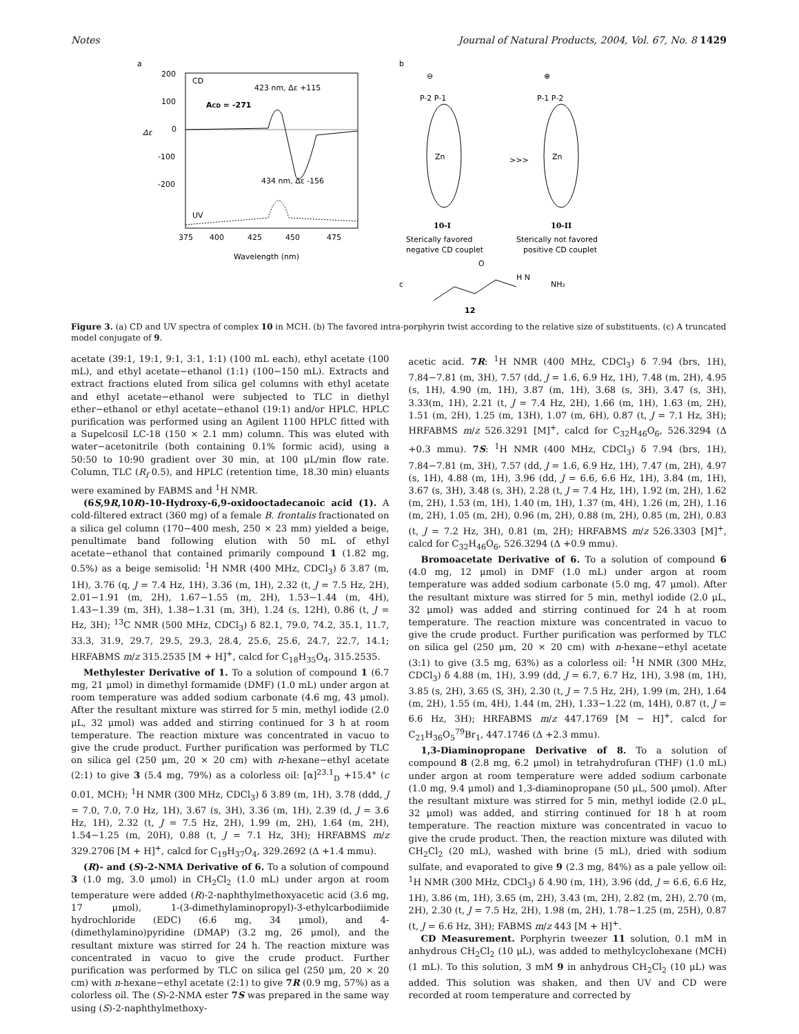Notes Journal of Natural Products, 2004, Vol. 67, No. 8 1429
a
200
100
0
-100
-200
Δε
CD
ACD = -271
423 nm, Δε +115
434 nm, Δε -156
UV
375
400
425
450
475
Wavelength (nm)
b
⊖
⊕
P-2 P-1
P-1 P-2
Zn
Zn
>>>
10-I
10-II
Sterically favored
negative CD couplet
Sterically not favored
positive CD couplet
c
NH₂
H N
O
12
Figure 3. (a) CD and UV spectra of complex 10 in MCH. (b) The favored intra-porphyrin twist according to the relative size of substituents. (c) A truncated model conjugate of 9.
acetate (39:1, 19:1, 9:1, 3:1, 1:1) (100 mL each), ethyl acetate (100 mL), and ethyl acetate−ethanol (1:1) (100−150 mL). Extracts and extract fractions eluted from silica gel columns with ethyl acetate and ethyl acetate−ethanol were subjected to TLC in diethyl ether−ethanol or ethyl acetate−ethanol (19:1) and/or HPLC. HPLC purification was performed using an Agilent 1100 HPLC fitted with a Supelcosil LC-18 (150 × 2.1 mm) column. This was eluted with water−acetonitrile (both containing 0.1% formic acid), using a 50:50 to 10:90 gradient over 30 min, at 100 μL/min flow rate. Column, TLC (R<sub>f</sub> 0.5), and HPLC (retention time, 18.30 min) eluants were examined by FABMS and <sup>1</sup>H NMR.
(6S,9R,10R)-10-Hydroxy-6,9-oxidooctadecanoic acid (1). A cold-filtered extract (360 mg) of a female B. frontalis fractionated on a silica gel column (170−400 mesh, 250 × 23 mm) yielded a beige, penultimate band following elution with 50 mL of ethyl acetate−ethanol that contained primarily compound 1 (1.82 mg, 0.5%) as a beige semisolid: <sup>1</sup>H NMR (400 MHz, CDCl<sub>3</sub>) δ 3.87 (m, 1H), 3.76 (q, J = 7.4 Hz, 1H), 3.36 (m, 1H), 2.32 (t, J = 7.5 Hz, 2H), 2.01−1.91 (m, 2H), 1.67−1.55 (m, 2H), 1.53−1.44 (m, 4H), 1.43−1.39 (m, 3H), 1.38−1.31 (m, 3H), 1.24 (s, 12H), 0.86 (t, J = Hz, 3H); <sup>13</sup>C NMR (500 MHz, CDCl<sub>3</sub>) δ 82.1, 79.0, 74.2, 35.1, 11.7, 33.3, 31.9, 29.7, 29.5, 29.3, 28.4, 25.6, 25.6, 24.7, 22.7, 14.1; HRFABMS m/z 315.2535 [M + H]<sup>+</sup>, calcd for C<sub>18</sub>H<sub>35</sub>O<sub>4</sub>, 315.2535.
Methylester Derivative of 1. To a solution of compound 1 (6.7 mg, 21 μmol) in dimethyl formamide (DMF) (1.0 mL) under argon at room temperature was added sodium carbonate (4.6 mg, 43 μmol). After the resultant mixture was stirred for 5 min, methyl iodide (2.0 μL, 32 μmol) was added and stirring continued for 3 h at room temperature. The reaction mixture was concentrated in vacuo to give the crude product. Further purification was performed by TLC on silica gel (250 μm, 20 × 20 cm) with n-hexane−ethyl acetate (2:1) to give 3 (5.4 mg, 79%) as a colorless oil: [α]<sup>23.1</sup><sub>D</sub> +15.4° (c 0.01, MCH); <sup>1</sup>H NMR (300 MHz, CDCl<sub>3</sub>) δ 3.89 (m, 1H), 3.78 (ddd, J = 7.0, 7.0, 7.0 Hz, 1H), 3.67 (s, 3H), 3.36 (m, 1H), 2.39 (d, J = 3.6 Hz, 1H), 2.32 (t, J = 7.5 Hz, 2H), 1.99 (m, 2H), 1.64 (m, 2H), 1.54−1.25 (m, 20H), 0.88 (t, J = 7.1 Hz, 3H); HRFABMS m/z 329.2706 [M + H]<sup>+</sup>, calcd for C<sub>19</sub>H<sub>37</sub>O<sub>4</sub>, 329.2692 (Δ +1.4 mmu).
(R)- and (S)-2-NMA Derivative of 6. To a solution of compound 3 (1.0 mg, 3.0 μmol) in CH<sub>2</sub>Cl<sub>2</sub> (1.0 mL) under argon at room temperature were added (R)-2-naphthylmethoxyacetic acid (3.6 mg, 17 μmol), 1-(3-dimethylaminopropyl)-3-ethylcarbodiimide hydrochloride (EDC) (6.6 mg, 34 μmol), and 4-(dimethylamino)pyridine (DMAP) (3.2 mg, 26 μmol), and the resultant mixture was stirred for 24 h. The reaction mixture was concentrated in vacuo to give the crude product. Further purification was performed by TLC on silica gel (250 μm, 20 × 20 cm) with n-hexane−ethyl acetate (2:1) to give 7R (0.9 mg, 57%) as a colorless oil. The (S)-2-NMA ester 7S was prepared in the same way using (S)-2-naphthylmethoxy-
acetic acid. 7R: <sup>1</sup>H NMR (400 MHz, CDCl<sub>3</sub>) δ 7.94 (brs, 1H), 7.84−7.81 (m, 3H), 7.57 (dd, J = 1.6, 6.9 Hz, 1H), 7.48 (m, 2H), 4.95 (s, 1H), 4.90 (m, 1H), 3.87 (m, 1H), 3.68 (s, 3H), 3.47 (s, 3H), 3.33(m, 1H), 2.21 (t, J = 7.4 Hz, 2H), 1.66 (m, 1H), 1.63 (m, 2H), 1.51 (m, 2H), 1.25 (m, 13H), 1.07 (m, 6H), 0.87 (t, J = 7.1 Hz, 3H); HRFABMS m/z 526.3291 [M]<sup>+</sup>, calcd for C<sub>32</sub>H<sub>46</sub>O<sub>6</sub>, 526.3294 (Δ +0.3 mmu). 7S: <sup>1</sup>H NMR (400 MHz, CDCl<sub>3</sub>) δ 7.94 (brs, 1H), 7.84−7.81 (m, 3H), 7.57 (dd, J = 1.6, 6.9 Hz, 1H), 7.47 (m, 2H), 4.97 (s, 1H), 4.88 (m, 1H), 3.96 (dd, J = 6.6, 6.6 Hz, 1H), 3.84 (m, 1H), 3.67 (s, 3H), 3.48 (s, 3H), 2.28 (t, J = 7.4 Hz, 1H), 1.92 (m, 2H), 1.62 (m, 2H), 1.53 (m, 1H), 1.40 (m, 1H), 1.37 (m, 4H), 1.26 (m, 2H), 1.16 (m, 2H), 1.05 (m, 2H), 0.96 (m, 2H), 0.88 (m, 2H), 0.85 (m, 2H), 0.83 (t, J = 7.2 Hz, 3H), 0.81 (m, 2H); HRFABMS m/z 526.3303 [M]<sup>+</sup>, calcd for C<sub>32</sub>H<sub>46</sub>O<sub>6</sub>, 526.3294 (Δ +0.9 mmu).
Bromoacetate Derivative of 6. To a solution of compound 6 (4.0 mg, 12 μmol) in DMF (1.0 mL) under argon at room temperature was added sodium carbonate (5.0 mg, 47 μmol). After the resultant mixture was stirred for 5 min, methyl iodide (2.0 μL, 32 μmol) was added and stirring continued for 24 h at room temperature. The reaction mixture was concentrated in vacuo to give the crude product. Further purification was performed by TLC on silica gel (250 μm, 20 × 20 cm) with n-hexane−ethyl acetate (3:1) to give (3.5 mg, 63%) as a colorless oil: <sup>1</sup>H NMR (300 MHz, CDCl<sub>3</sub>) δ 4.88 (m, 1H), 3.99 (dd, J = 6.7, 6.7 Hz, 1H), 3.98 (m, 1H), 3.85 (s, 2H), 3.65 (S, 3H), 2.30 (t, J = 7.5 Hz, 2H), 1.99 (m, 2H), 1.64 (m, 2H), 1.55 (m, 4H), 1.44 (m, 2H), 1.33−1.22 (m, 14H), 0.87 (t, J = 6.6 Hz, 3H); HRFABMS m/z 447.1769 [M − H]<sup>+</sup>, calcd for C<sub>21</sub>H<sub>36</sub>O<sub>5</sub><sup>79</sup>Br<sub>1</sub>, 447.1746 (Δ +2.3 mmu).
1,3-Diaminopropane Derivative of 8. To a solution of compound 8 (2.8 mg, 6.2 μmol) in tetrahydrofuran (THF) (1.0 mL) under argon at room temperature were added sodium carbonate (1.0 mg, 9.4 μmol) and 1,3-diaminopropane (50 μL, 500 μmol). After the resultant mixture was stirred for 5 min, methyl iodide (2.0 μL, 32 μmol) was added, and stirring continued for 18 h at room temperature. The reaction mixture was concentrated in vacuo to give the crude product. Then, the reaction mixture was diluted with CH<sub>2</sub>Cl<sub>2</sub> (20 mL), washed with brine (5 mL), dried with sodium sulfate, and evaporated to give 9 (2.3 mg, 84%) as a pale yellow oil: <sup>1</sup>H NMR (300 MHz, CDCl<sub>3</sub>) δ 4.90 (m, 1H), 3.96 (dd, J = 6.6, 6.6 Hz, 1H), 3.86 (m, 1H), 3.65 (m, 2H), 3.43 (m, 2H), 2.82 (m, 2H), 2.70 (m, 2H), 2.30 (t, J = 7.5 Hz, 2H), 1.98 (m, 2H), 1.78−1.25 (m, 25H), 0.87 (t, J = 6.6 Hz, 3H); FABMS m/z 443 [M + H]<sup>+</sup>.
CD Measurement. Porphyrin tweezer 11 solution, 0.1 mM in anhydrous CH<sub>2</sub>Cl<sub>2</sub> (10 μL), was added to methylcyclohexane (MCH) (1 mL). To this solution, 3 mM 9 in anhydrous CH<sub>2</sub>Cl<sub>2</sub> (10 μL) was added. This solution was shaken, and then UV and CD were recorded at room temperature and corrected by